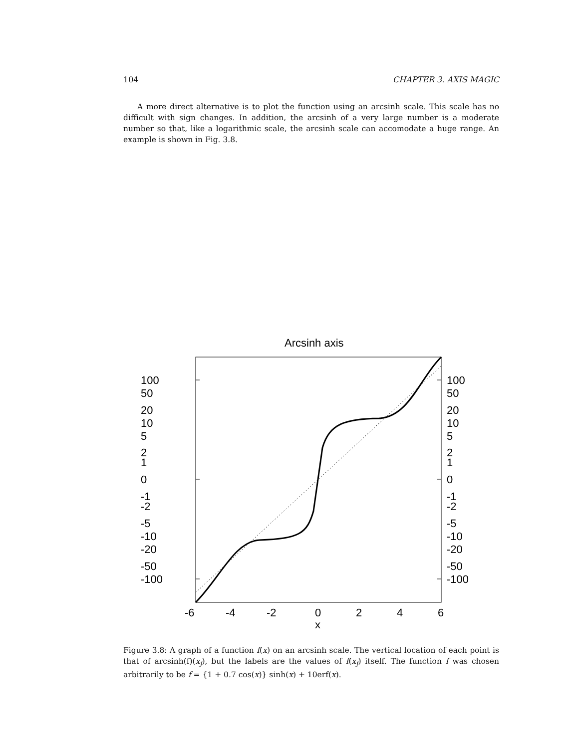104 CHAPTER 3. AXIS MAGIC
A more direct alternative is to plot the function using an arcsinh scale. This scale has no difficult with sign changes. In addition, the arcsinh of a very large number is a moderate number so that, like a logarithmic scale, the arcsinh scale can accomodate a huge range. An example is shown in Fig. 3.8.
Arcsinh axis
100
50
20
10
5
2
1
0
-1
-2
-5
-10
-20
-50
-100
100
50
20
10
5
2
1
0
-1
-2
-5
-10
-20
-50
-100
-6
-4
-2
0
2
4
6
x
Figure 3.8: A graph of a function f(x) on an arcsinh scale. The vertical location of each point is that of arcsinh(f)(x<sub>j</sub>), but the labels are the values of f(x<sub>j</sub>) itself. The function f was chosen arbitrarily to be f = {1 + 0.7 cos(x)} sinh(x) + 10erf(x).